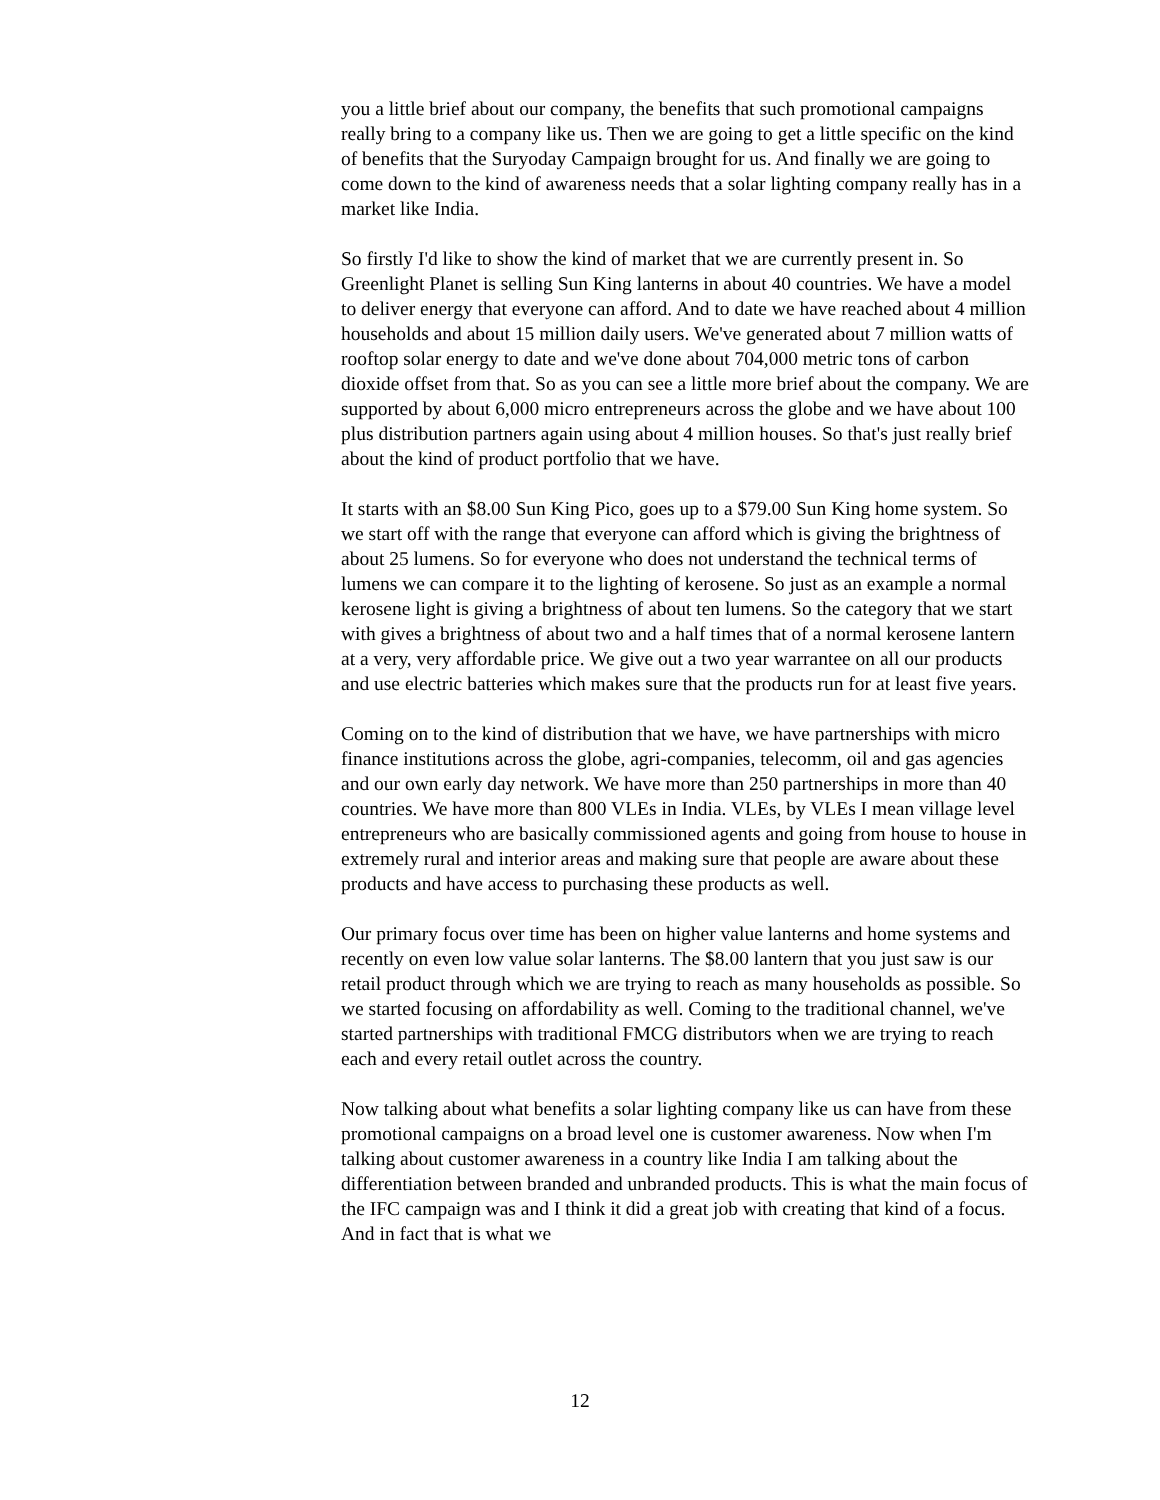you a little brief about our company, the benefits that such promotional campaigns really bring to a company like us. Then we are going to get a little specific on the kind of benefits that the Suryoday Campaign brought for us. And finally we are going to come down to the kind of awareness needs that a solar lighting company really has in a market like India.
So firstly I'd like to show the kind of market that we are currently present in. So Greenlight Planet is selling Sun King lanterns in about 40 countries. We have a model to deliver energy that everyone can afford. And to date we have reached about 4 million households and about 15 million daily users. We've generated about 7 million watts of rooftop solar energy to date and we've done about 704,000 metric tons of carbon dioxide offset from that. So as you can see a little more brief about the company. We are supported by about 6,000 micro entrepreneurs across the globe and we have about 100 plus distribution partners again using about 4 million houses. So that's just really brief about the kind of product portfolio that we have.
It starts with an $8.00 Sun King Pico, goes up to a $79.00 Sun King home system. So we start off with the range that everyone can afford which is giving the brightness of about 25 lumens. So for everyone who does not understand the technical terms of lumens we can compare it to the lighting of kerosene. So just as an example a normal kerosene light is giving a brightness of about ten lumens. So the category that we start with gives a brightness of about two and a half times that of a normal kerosene lantern at a very, very affordable price. We give out a two year warrantee on all our products and use electric batteries which makes sure that the products run for at least five years.
Coming on to the kind of distribution that we have, we have partnerships with micro finance institutions across the globe, agri-companies, telecomm, oil and gas agencies and our own early day network. We have more than 250 partnerships in more than 40 countries. We have more than 800 VLEs in India. VLEs, by VLEs I mean village level entrepreneurs who are basically commissioned agents and going from house to house in extremely rural and interior areas and making sure that people are aware about these products and have access to purchasing these products as well.
Our primary focus over time has been on higher value lanterns and home systems and recently on even low value solar lanterns. The $8.00 lantern that you just saw is our retail product through which we are trying to reach as many households as possible. So we started focusing on affordability as well. Coming to the traditional channel, we've started partnerships with traditional FMCG distributors when we are trying to reach each and every retail outlet across the country.
Now talking about what benefits a solar lighting company like us can have from these promotional campaigns on a broad level one is customer awareness. Now when I'm talking about customer awareness in a country like India I am talking about the differentiation between branded and unbranded products. This is what the main focus of the IFC campaign was and I think it did a great job with creating that kind of a focus. And in fact that is what we
12